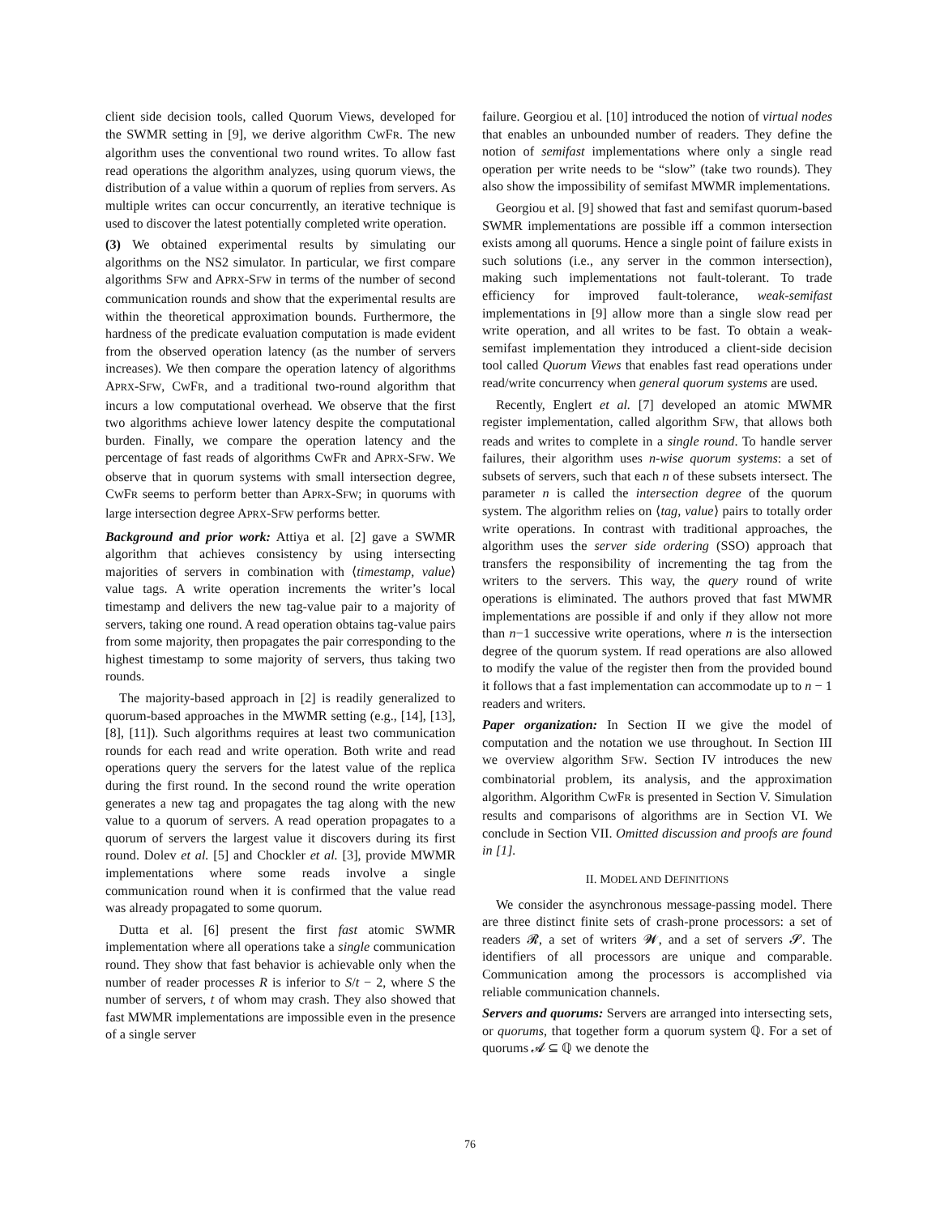client side decision tools, called Quorum Views, developed for the SWMR setting in [9], we derive algorithm CWFR. The new algorithm uses the conventional two round writes. To allow fast read operations the algorithm analyzes, using quorum views, the distribution of a value within a quorum of replies from servers. As multiple writes can occur concurrently, an iterative technique is used to discover the latest potentially completed write operation.
(3) We obtained experimental results by simulating our algorithms on the NS2 simulator. In particular, we first compare algorithms SFW and APRX-SFW in terms of the number of second communication rounds and show that the experimental results are within the theoretical approximation bounds. Furthermore, the hardness of the predicate evaluation computation is made evident from the observed operation latency (as the number of servers increases). We then compare the operation latency of algorithms APRX-SFW, CWFR, and a traditional two-round algorithm that incurs a low computational overhead. We observe that the first two algorithms achieve lower latency despite the computational burden. Finally, we compare the operation latency and the percentage of fast reads of algorithms CWFR and APRX-SFW. We observe that in quorum systems with small intersection degree, CWFR seems to perform better than APRX-SFW; in quorums with large intersection degree APRX-SFW performs better.
Background and prior work: Attiya et al. [2] gave a SWMR algorithm that achieves consistency by using intersecting majorities of servers in combination with ⟨timestamp, value⟩ value tags. A write operation increments the writer’s local timestamp and delivers the new tag-value pair to a majority of servers, taking one round. A read operation obtains tag-value pairs from some majority, then propagates the pair corresponding to the highest timestamp to some majority of servers, thus taking two rounds.
The majority-based approach in [2] is readily generalized to quorum-based approaches in the MWMR setting (e.g., [14], [13], [8], [11]). Such algorithms requires at least two communication rounds for each read and write operation. Both write and read operations query the servers for the latest value of the replica during the first round. In the second round the write operation generates a new tag and propagates the tag along with the new value to a quorum of servers. A read operation propagates to a quorum of servers the largest value it discovers during its first round. Dolev et al. [5] and Chockler et al. [3], provide MWMR implementations where some reads involve a single communication round when it is confirmed that the value read was already propagated to some quorum.
Dutta et al. [6] present the first fast atomic SWMR implementation where all operations take a single communication round. They show that fast behavior is achievable only when the number of reader processes R is inferior to S/t − 2, where S the number of servers, t of whom may crash. They also showed that fast MWMR implementations are impossible even in the presence of a single server
failure. Georgiou et al. [10] introduced the notion of virtual nodes that enables an unbounded number of readers. They define the notion of semifast implementations where only a single read operation per write needs to be “slow” (take two rounds). They also show the impossibility of semifast MWMR implementations.
Georgiou et al. [9] showed that fast and semifast quorum-based SWMR implementations are possible iff a common intersection exists among all quorums. Hence a single point of failure exists in such solutions (i.e., any server in the common intersection), making such implementations not fault-tolerant. To trade efficiency for improved fault-tolerance, weak-semifast implementations in [9] allow more than a single slow read per write operation, and all writes to be fast. To obtain a weak-semifast implementation they introduced a client-side decision tool called Quorum Views that enables fast read operations under read/write concurrency when general quorum systems are used.
Recently, Englert et al. [7] developed an atomic MWMR register implementation, called algorithm SFW, that allows both reads and writes to complete in a single round. To handle server failures, their algorithm uses n-wise quorum systems: a set of subsets of servers, such that each n of these subsets intersect. The parameter n is called the intersection degree of the quorum system. The algorithm relies on ⟨tag, value⟩ pairs to totally order write operations. In contrast with traditional approaches, the algorithm uses the server side ordering (SSO) approach that transfers the responsibility of incrementing the tag from the writers to the servers. This way, the query round of write operations is eliminated. The authors proved that fast MWMR implementations are possible if and only if they allow not more than n−1 successive write operations, where n is the intersection degree of the quorum system. If read operations are also allowed to modify the value of the register then from the provided bound it follows that a fast implementation can accommodate up to n − 1 readers and writers.
Paper organization: In Section II we give the model of computation and the notation we use throughout. In Section III we overview algorithm SFW. Section IV introduces the new combinatorial problem, its analysis, and the approximation algorithm. Algorithm CWFR is presented in Section V. Simulation results and comparisons of algorithms are in Section VI. We conclude in Section VII. Omitted discussion and proofs are found in [1].
II. MODEL AND DEFINITIONS
We consider the asynchronous message-passing model. There are three distinct finite sets of crash-prone processors: a set of readers 𝓡, a set of writers 𝓦, and a set of servers 𝓢. The identifiers of all processors are unique and comparable. Communication among the processors is accomplished via reliable communication channels.
Servers and quorums: Servers are arranged into intersecting sets, or quorums, that together form a quorum system ℚ. For a set of quorums 𝓐 ⊆ ℚ we denote the
76